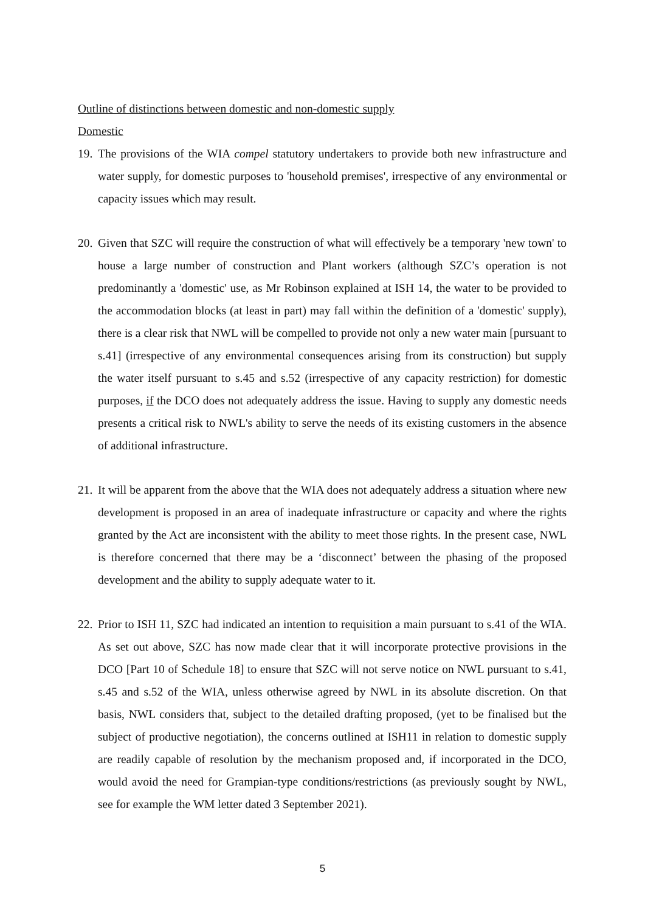Outline of distinctions between domestic and non-domestic supply
Domestic
19.
The provisions of the WIA compel statutory undertakers to provide both new infrastructure and water supply, for domestic purposes to 'household premises', irrespective of any environmental or capacity issues which may result.
20.
Given that SZC will require the construction of what will effectively be a temporary 'new town' to house a large number of construction and Plant workers (although SZC’s operation is not predominantly a 'domestic' use, as Mr Robinson explained at ISH 14, the water to be provided to the accommodation blocks (at least in part) may fall within the definition of a 'domestic' supply), there is a clear risk that NWL will be compelled to provide not only a new water main [pursuant to s.41] (irrespective of any environmental consequences arising from its construction) but supply the water itself pursuant to s.45 and s.52 (irrespective of any capacity restriction) for domestic purposes, if the DCO does not adequately address the issue. Having to supply any domestic needs presents a critical risk to NWL's ability to serve the needs of its existing customers in the absence of additional infrastructure.
21.
It will be apparent from the above that the WIA does not adequately address a situation where new development is proposed in an area of inadequate infrastructure or capacity and where the rights granted by the Act are inconsistent with the ability to meet those rights. In the present case, NWL is therefore concerned that there may be a ‘disconnect’ between the phasing of the proposed development and the ability to supply adequate water to it.
22.
Prior to ISH 11, SZC had indicated an intention to requisition a main pursuant to s.41 of the WIA. As set out above, SZC has now made clear that it will incorporate protective provisions in the DCO [Part 10 of Schedule 18] to ensure that SZC will not serve notice on NWL pursuant to s.41, s.45 and s.52 of the WIA, unless otherwise agreed by NWL in its absolute discretion. On that basis, NWL considers that, subject to the detailed drafting proposed, (yet to be finalised but the subject of productive negotiation), the concerns outlined at ISH11 in relation to domestic supply are readily capable of resolution by the mechanism proposed and, if incorporated in the DCO, would avoid the need for Grampian-type conditions/restrictions (as previously sought by NWL, see for example the WM letter dated 3 September 2021).
5